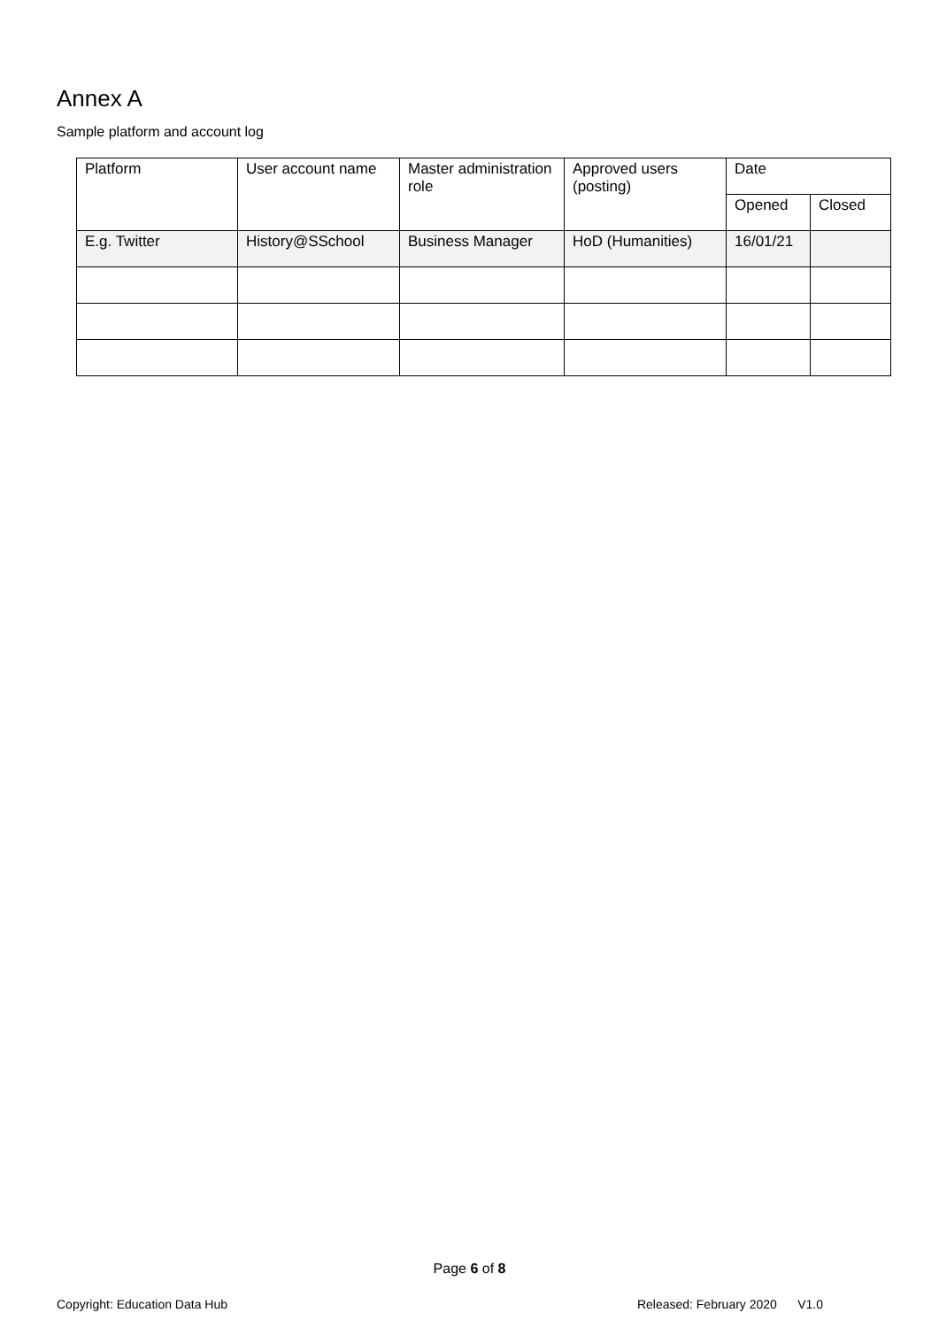Annex A
Sample platform and account log
| Platform | User account name | Master administration role | Approved users (posting) | Date | |
| --- | --- | --- | --- | --- | --- |
| | | | | Opened | Closed |
| E.g. Twitter | History@SSchool | Business Manager | HoD (Humanities) | 16/01/21 | |
Page 6 of 8
Copyright: Education Data Hub Released: February 2020 V1.0